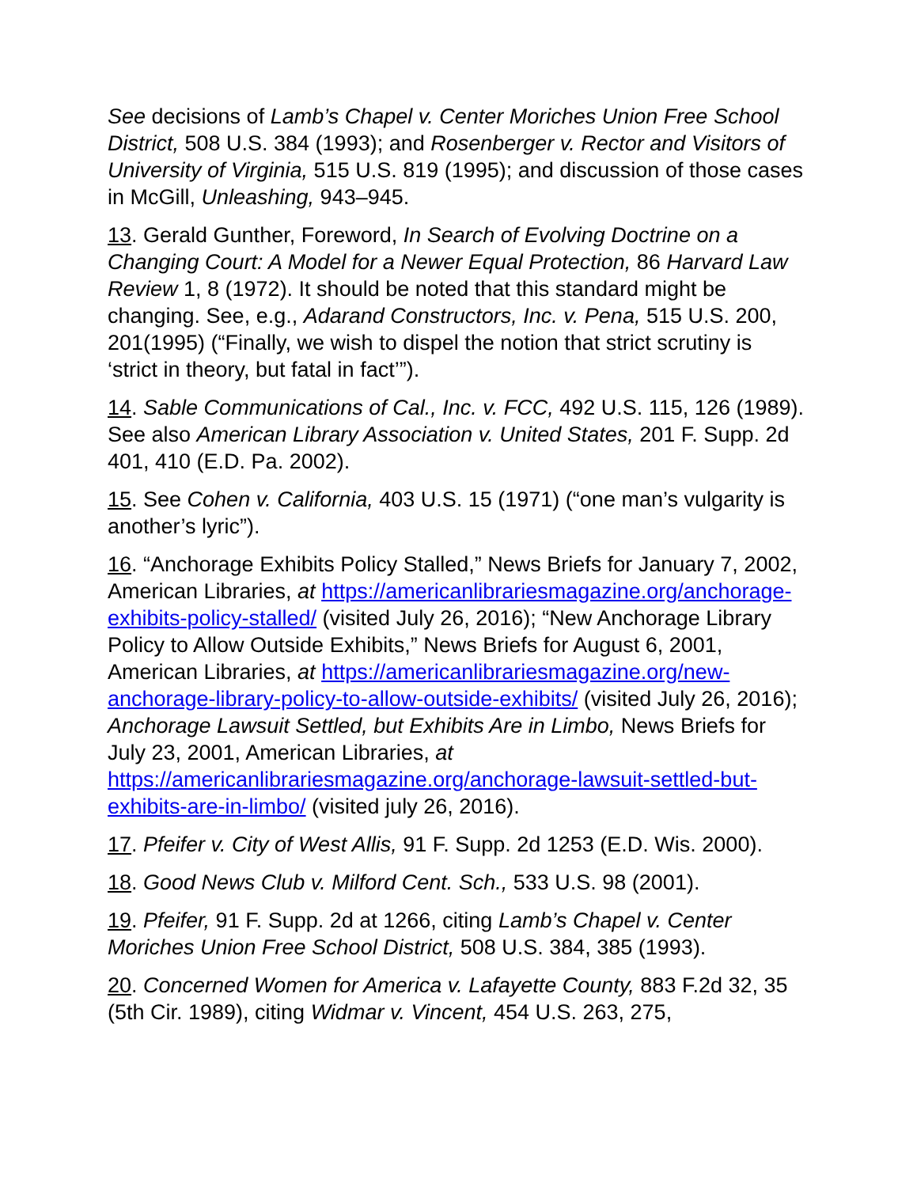See decisions of Lamb’s Chapel v. Center Moriches Union Free School District, 508 U.S. 384 (1993); and Rosenberger v. Rector and Visitors of University of Virginia, 515 U.S. 819 (1995); and discussion of those cases in McGill, Unleashing, 943–945.
13. Gerald Gunther, Foreword, In Search of Evolving Doctrine on a Changing Court: A Model for a Newer Equal Protection, 86 Harvard Law Review 1, 8 (1972). It should be noted that this standard might be changing. See, e.g., Adarand Constructors, Inc. v. Pena, 515 U.S. 200, 201(1995) (“Finally, we wish to dispel the notion that strict scrutiny is ‘strict in theory, but fatal in fact’”).
14. Sable Communications of Cal., Inc. v. FCC, 492 U.S. 115, 126 (1989). See also American Library Association v. United States, 201 F. Supp. 2d 401, 410 (E.D. Pa. 2002).
15. See Cohen v. California, 403 U.S. 15 (1971) (“one man’s vulgarity is another’s lyric”).
16. “Anchorage Exhibits Policy Stalled,” News Briefs for January 7, 2002, American Libraries, at https://americanlibrariesmagazine.org/anchorage-exhibits-policy-stalled/ (visited July 26, 2016); “New Anchorage Library Policy to Allow Outside Exhibits,” News Briefs for August 6, 2001, American Libraries, at https://americanlibrariesmagazine.org/new-anchorage-library-policy-to-allow-outside-exhibits/ (visited July 26, 2016); Anchorage Lawsuit Settled, but Exhibits Are in Limbo, News Briefs for July 23, 2001, American Libraries, at https://americanlibrariesmagazine.org/anchorage-lawsuit-settled-but-exhibits-are-in-limbo/ (visited july 26, 2016).
17. Pfeifer v. City of West Allis, 91 F. Supp. 2d 1253 (E.D. Wis. 2000).
18. Good News Club v. Milford Cent. Sch., 533 U.S. 98 (2001).
19. Pfeifer, 91 F. Supp. 2d at 1266, citing Lamb’s Chapel v. Center Moriches Union Free School District, 508 U.S. 384, 385 (1993).
20. Concerned Women for America v. Lafayette County, 883 F.2d 32, 35 (5th Cir. 1989), citing Widmar v. Vincent, 454 U.S. 263, 275,